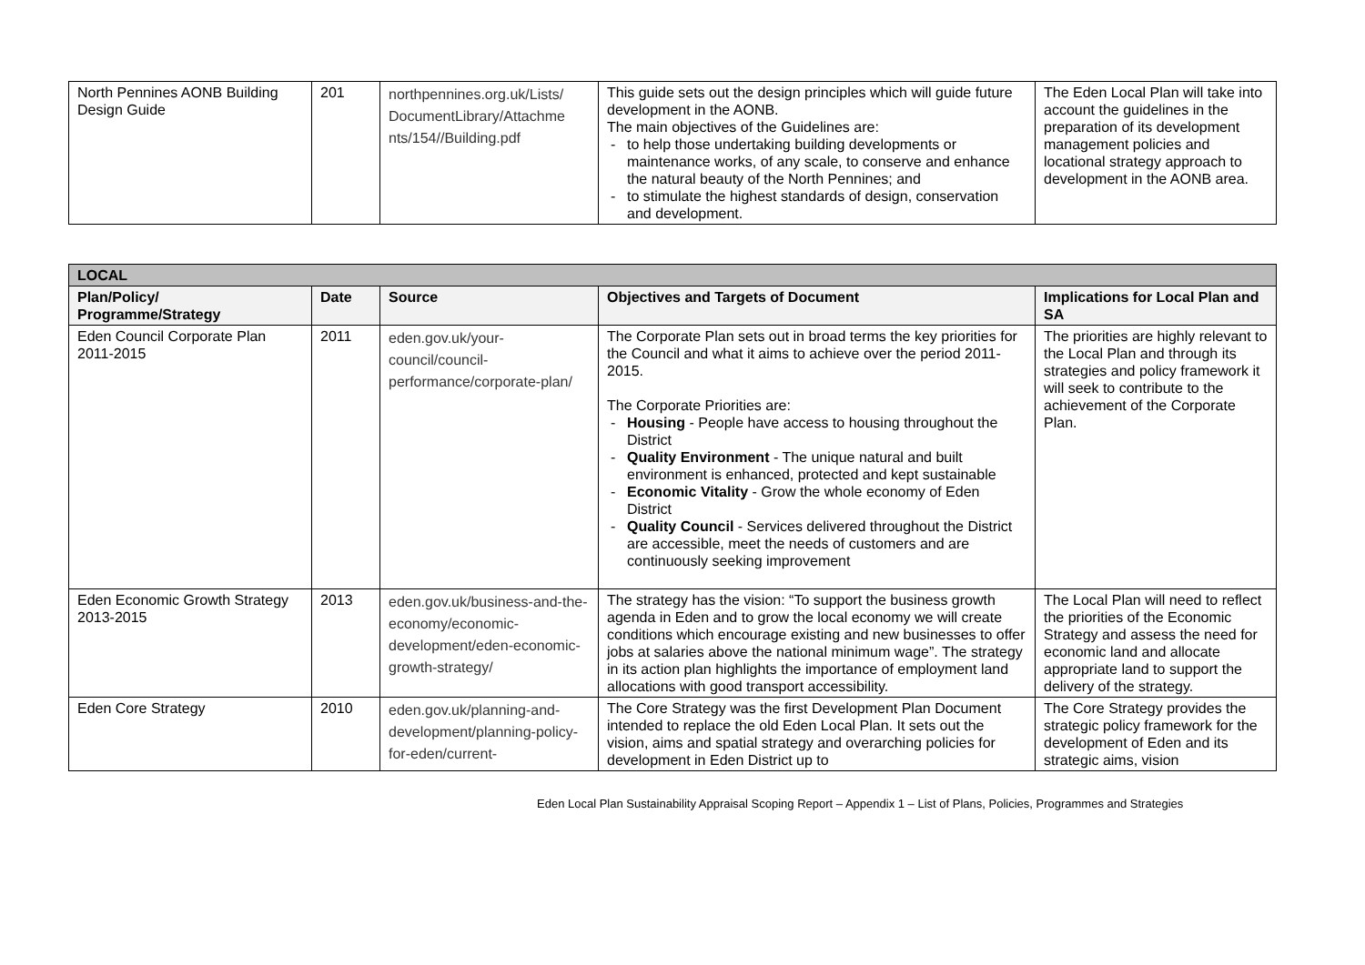| North Pennines AONB Building Design Guide | 201 | northpennines.org.uk/Lists/ DocumentLibrary/Attachme nts/154//Building.pdf | This guide sets out the design principles which will guide future development in the AONB. The main objectives of the Guidelines are: - to help those undertaking building developments or maintenance works, of any scale, to conserve and enhance the natural beauty of the North Pennines; and - to stimulate the highest standards of design, conservation and development. | The Eden Local Plan will take into account the guidelines in the preparation of its development management policies and locational strategy approach to development in the AONB area. |
| LOCAL | | | | |
| --- | --- | --- | --- | --- |
| Plan/Policy/ Programme/Strategy | Date | Source | Objectives and Targets of Document | Implications for Local Plan and SA |
| Eden Council Corporate Plan 2011-2015 | 2011 | eden.gov.uk/your-council/council-performance/corporate-plan/ | The Corporate Plan sets out in broad terms the key priorities for the Council and what it aims to achieve over the period 2011-2015. The Corporate Priorities are: - Housing - People have access to housing throughout the District - Quality Environment - The unique natural and built environment is enhanced, protected and kept sustainable - Economic Vitality - Grow the whole economy of Eden District - Quality Council - Services delivered throughout the District are accessible, meet the needs of customers and are continuously seeking improvement | The priorities are highly relevant to the Local Plan and through its strategies and policy framework it will seek to contribute to the achievement of the Corporate Plan. |
| Eden Economic Growth Strategy 2013-2015 | 2013 | eden.gov.uk/business-and-the-economy/economic-development/eden-economic-growth-strategy/ | The strategy has the vision: “To support the business growth agenda in Eden and to grow the local economy we will create conditions which encourage existing and new businesses to offer jobs at salaries above the national minimum wage”. The strategy in its action plan highlights the importance of employment land allocations with good transport accessibility. | The Local Plan will need to reflect the priorities of the Economic Strategy and assess the need for economic land and allocate appropriate land to support the delivery of the strategy. |
| Eden Core Strategy | 2010 | eden.gov.uk/planning-and-development/planning-policy-for-eden/current- | The Core Strategy was the first Development Plan Document intended to replace the old Eden Local Plan. It sets out the vision, aims and spatial strategy and overarching policies for development in Eden District up to | The Core Strategy provides the strategic policy framework for the development of Eden and its strategic aims, vision |
Eden Local Plan Sustainability Appraisal Scoping Report – Appendix 1 – List of Plans, Policies, Programmes and Strategies